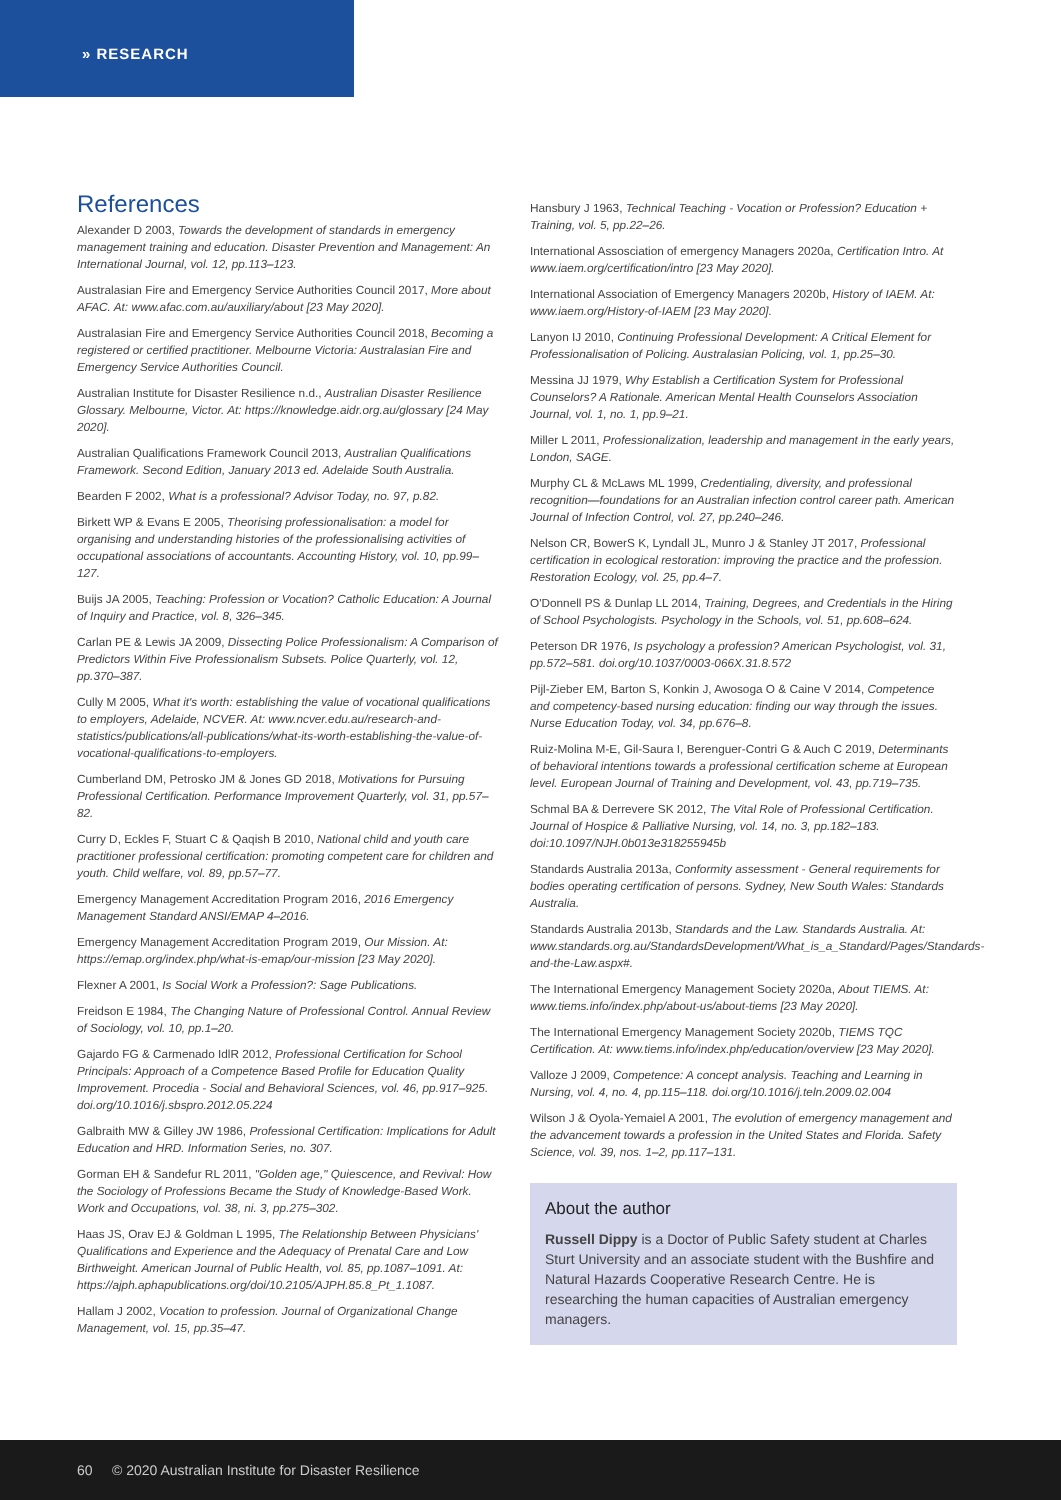» RESEARCH
References
Alexander D 2003, Towards the development of standards in emergency management training and education. Disaster Prevention and Management: An International Journal, vol. 12, pp.113–123.
Australasian Fire and Emergency Service Authorities Council 2017, More about AFAC. At: www.afac.com.au/auxiliary/about [23 May 2020].
Australasian Fire and Emergency Service Authorities Council 2018, Becoming a registered or certified practitioner. Melbourne Victoria: Australasian Fire and Emergency Service Authorities Council.
Australian Institute for Disaster Resilience n.d., Australian Disaster Resilience Glossary. Melbourne, Victor. At: https://knowledge.aidr.org.au/glossary [24 May 2020].
Australian Qualifications Framework Council 2013, Australian Qualifications Framework. Second Edition, January 2013 ed. Adelaide South Australia.
Bearden F 2002, What is a professional? Advisor Today, no. 97, p.82.
Birkett WP & Evans E 2005, Theorising professionalisation: a model for organising and understanding histories of the professionalising activities of occupational associations of accountants. Accounting History, vol. 10, pp.99–127.
Buijs JA 2005, Teaching: Profession or Vocation? Catholic Education: A Journal of Inquiry and Practice, vol. 8, 326–345.
Carlan PE & Lewis JA 2009, Dissecting Police Professionalism: A Comparison of Predictors Within Five Professionalism Subsets. Police Quarterly, vol. 12, pp.370–387.
Cully M 2005, What it's worth: establishing the value of vocational qualifications to employers, Adelaide, NCVER. At: www.ncver.edu.au/research-and-statistics/publications/all-publications/what-its-worth-establishing-the-value-of-vocational-qualifications-to-employers.
Cumberland DM, Petrosko JM & Jones GD 2018, Motivations for Pursuing Professional Certification. Performance Improvement Quarterly, vol. 31, pp.57–82.
Curry D, Eckles F, Stuart C & Qaqish B 2010, National child and youth care practitioner professional certification: promoting competent care for children and youth. Child welfare, vol. 89, pp.57–77.
Emergency Management Accreditation Program 2016, 2016 Emergency Management Standard ANSI/EMAP 4–2016.
Emergency Management Accreditation Program 2019, Our Mission. At: https://emap.org/index.php/what-is-emap/our-mission [23 May 2020].
Flexner A 2001, Is Social Work a Profession?: Sage Publications.
Freidson E 1984, The Changing Nature of Professional Control. Annual Review of Sociology, vol. 10, pp.1–20.
Gajardo FG & Carmenado IdlR 2012, Professional Certification for School Principals: Approach of a Competence Based Profile for Education Quality Improvement. Procedia - Social and Behavioral Sciences, vol. 46, pp.917–925. doi.org/10.1016/j.sbspro.2012.05.224
Galbraith MW & Gilley JW 1986, Professional Certification: Implications for Adult Education and HRD. Information Series, no. 307.
Gorman EH & Sandefur RL 2011, "Golden age," Quiescence, and Revival: How the Sociology of Professions Became the Study of Knowledge-Based Work. Work and Occupations, vol. 38, ni. 3, pp.275–302.
Haas JS, Orav EJ & Goldman L 1995, The Relationship Between Physicians' Qualifications and Experience and the Adequacy of Prenatal Care and Low Birthweight. American Journal of Public Health, vol. 85, pp.1087–1091. At: https://ajph.aphapublications.org/doi/10.2105/AJPH.85.8_Pt_1.1087.
Hallam J 2002, Vocation to profession. Journal of Organizational Change Management, vol. 15, pp.35–47.
Hansbury J 1963, Technical Teaching - Vocation or Profession? Education + Training, vol. 5, pp.22–26.
International Assosciation of emergency Managers 2020a, Certification Intro. At www.iaem.org/certification/intro [23 May 2020].
International Association of Emergency Managers 2020b, History of IAEM. At: www.iaem.org/History-of-IAEM [23 May 2020].
Lanyon IJ 2010, Continuing Professional Development: A Critical Element for Professionalisation of Policing. Australasian Policing, vol. 1, pp.25–30.
Messina JJ 1979, Why Establish a Certification System for Professional Counselors? A Rationale. American Mental Health Counselors Association Journal, vol. 1, no. 1, pp.9–21.
Miller L 2011, Professionalization, leadership and management in the early years, London, SAGE.
Murphy CL & McLaws ML 1999, Credentialing, diversity, and professional recognition—foundations for an Australian infection control career path. American Journal of Infection Control, vol. 27, pp.240–246.
Nelson CR, BowerS K, Lyndall JL, Munro J & Stanley JT 2017, Professional certification in ecological restoration: improving the practice and the profession. Restoration Ecology, vol. 25, pp.4–7.
O'Donnell PS & Dunlap LL 2014, Training, Degrees, and Credentials in the Hiring of School Psychologists. Psychology in the Schools, vol. 51, pp.608–624.
Peterson DR 1976, Is psychology a profession? American Psychologist, vol. 31, pp.572–581. doi.org/10.1037/0003-066X.31.8.572
Pijl-Zieber EM, Barton S, Konkin J, Awosoga O & Caine V 2014, Competence and competency-based nursing education: finding our way through the issues. Nurse Education Today, vol. 34, pp.676–8.
Ruiz-Molina M-E, Gil-Saura I, Berenguer-Contri G & Auch C 2019, Determinants of behavioral intentions towards a professional certification scheme at European level. European Journal of Training and Development, vol. 43, pp.719–735.
Schmal BA & Derrevere SK 2012, The Vital Role of Professional Certification. Journal of Hospice & Palliative Nursing, vol. 14, no. 3, pp.182–183. doi:10.1097/NJH.0b013e318255945b
Standards Australia 2013a, Conformity assessment - General requirements for bodies operating certification of persons. Sydney, New South Wales: Standards Australia.
Standards Australia 2013b, Standards and the Law. Standards Australia. At: www.standards.org.au/StandardsDevelopment/What_is_a_Standard/Pages/Standards-and-the-Law.aspx#.
The International Emergency Management Society 2020a, About TIEMS. At: www.tiems.info/index.php/about-us/about-tiems [23 May 2020].
The International Emergency Management Society 2020b, TIEMS TQC Certification. At: www.tiems.info/index.php/education/overview [23 May 2020].
Valloze J 2009, Competence: A concept analysis. Teaching and Learning in Nursing, vol. 4, no. 4, pp.115–118. doi.org/10.1016/j.teln.2009.02.004
Wilson J & Oyola-Yemaiel A 2001, The evolution of emergency management and the advancement towards a profession in the United States and Florida. Safety Science, vol. 39, nos. 1–2, pp.117–131.
About the author
Russell Dippy is a Doctor of Public Safety student at Charles Sturt University and an associate student with the Bushfire and Natural Hazards Cooperative Research Centre. He is researching the human capacities of Australian emergency managers.
60 © 2020 Australian Institute for Disaster Resilience